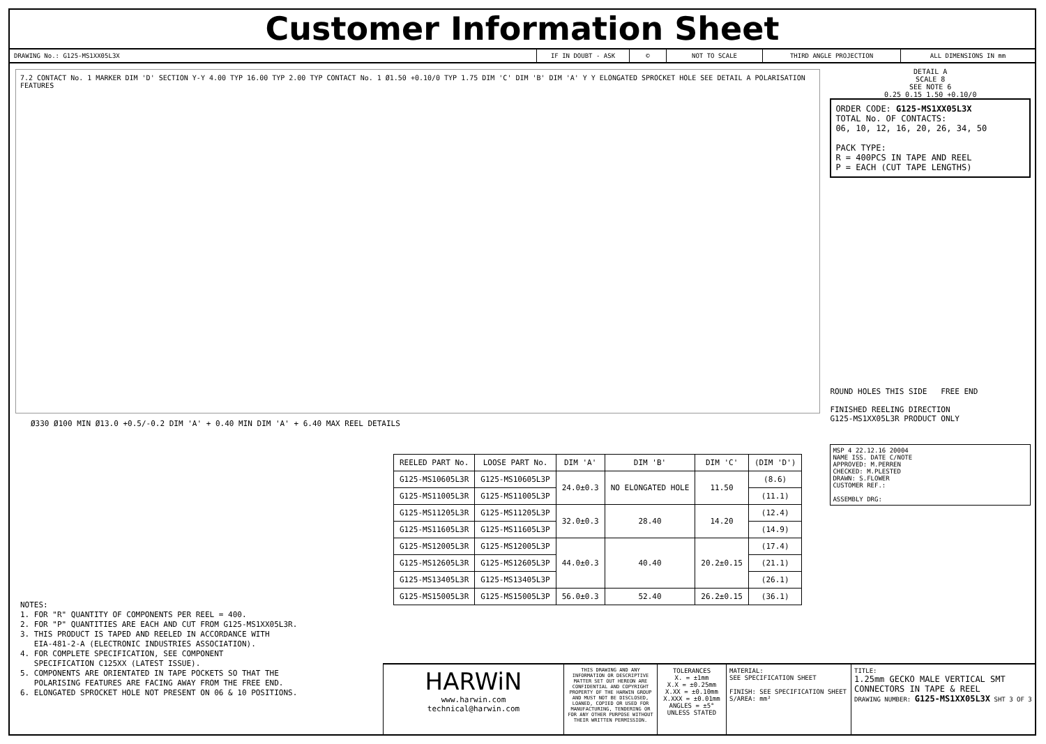Customer Information Sheet
DRAWING No.: G125-MS1XX05L3X IF IN DOUBT - ASK © NOT TO SCALE THIRD ANGLE PROJECTION ALL DIMENSIONS IN mm
7.2 CONTACT No. 1 MARKER DIM 'D' SECTION Y-Y 4.00 TYP 16.00 TYP 2.00 TYP CONTACT No. 1 Ø1.50 +0.10/0 TYP 1.75 DIM 'C' DIM 'B' DIM 'A' Y Y ELONGATED SPROCKET HOLE SEE DETAIL A POLARISATION FEATURES
Ø330 Ø100 MIN Ø13.0 +0.5/-0.2 DIM 'A' + 0.40 MIN DIM 'A' + 6.40 MAX REEL DETAILS
| REELED PART No. | LOOSE PART No. | DIM 'A' | DIM 'B' | DIM 'C' | (DIM 'D') |
| --- | --- | --- | --- | --- | --- |
| G125-MS10605L3R | G125-MS10605L3P | 24.0±0.3 | NO ELONGATED HOLE | 11.50 | (8.6) |
| G125-MS11005L3R | G125-MS11005L3P | | | | (11.1) |
| G125-MS11205L3R | G125-MS11205L3P | 32.0±0.3 | 28.40 | 14.20 | (12.4) |
| G125-MS11605L3R | G125-MS11605L3P | | | | (14.9) |
| G125-MS12005L3R | G125-MS12005L3P | 44.0±0.3 | 40.40 | 20.2±0.15 | (17.4) |
| G125-MS12605L3R | G125-MS12605L3P | | | | (21.1) |
| G125-MS13405L3R | G125-MS13405L3P | | | | (26.1) |
| G125-MS15005L3R | G125-MS15005L3P | 56.0±0.3 | 52.40 | 26.2±0.15 | (36.1) |
NOTES:
1. FOR "R" QUANTITY OF COMPONENTS PER REEL = 400.
2. FOR "P" QUANTITIES ARE EACH AND CUT FROM G125-MS1XX05L3R.
3. THIS PRODUCT IS TAPED AND REELED IN ACCORDANCE WITH
EIA-481-2-A (ELECTRONIC INDUSTRIES ASSOCIATION).
4. FOR COMPLETE SPECIFICATION, SEE COMPONENT
SPECIFICATION C125XX (LATEST ISSUE).
5. COMPONENTS ARE ORIENTATED IN TAPE POCKETS SO THAT THE
POLARISING FEATURES ARE FACING AWAY FROM THE FREE END.
6. ELONGATED SPROCKET HOLE NOT PRESENT ON 06 & 10 POSITIONS.
DETAIL A
SCALE 8
SEE NOTE 6
0.25 0.15 1.50 +0.10/0
ORDER CODE: G125-MS1XX05L3X
TOTAL No. OF CONTACTS:
06, 10, 12, 16, 20, 26, 34, 50
PACK TYPE:
R = 400PCS IN TAPE AND REEL
P = EACH (CUT TAPE LENGTHS)
ROUND HOLES THIS SIDE FREE END
FINISHED REELING DIRECTION
G125-MS1XX05L3R PRODUCT ONLY
MSP 4 22.12.16 20004
NAME ISS. DATE C/NOTE
APPROVED: M.PERREN
CHECKED: M.PLESTED
DRAWN: S.FLOWER
CUSTOMER REF.:
ASSEMBLY DRG:
HARWiN
www.harwin.com
technical@harwin.com
THIS DRAWING AND ANY INFORMATION OR DESCRIPTIVE MATTER SET OUT HEREON ARE CONFIDENTIAL AND COPYRIGHT PROPERTY OF THE HARWIN GROUP AND MUST NOT BE DISCLOSED, LOANED, COPIED OR USED FOR MANUFACTURING, TENDERING OR FOR ANY OTHER PURPOSE WITHOUT THEIR WRITTEN PERMISSION.
TOLERANCES
X. = ±1mm
X.X = ±0.25mm
X.XX = ±0.10mm
X.XXX = ±0.01mm
ANGLES = ±5°
UNLESS STATED
MATERIAL:
SEE SPECIFICATION SHEET
FINISH: SEE SPECIFICATION SHEET
S/AREA: mm²
TITLE:
1.25mm GECKO MALE VERTICAL SMT CONNECTORS IN TAPE & REEL
DRAWING NUMBER: G125-MS1XX05L3X SHT 3 OF 3